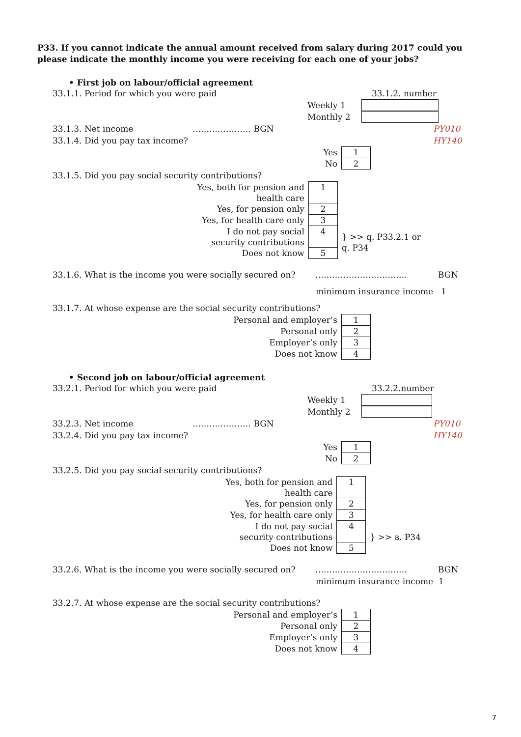P33. If you cannot indicate the annual amount received from salary during 2017 could you please indicate the monthly income you were receiving for each one of your jobs?
• First job on labour/official agreement
33.1.1. Period for which you were paid 33.1.2. number
Weekly 1
Monthly 2
33.1.3. Net income ………………… BGN PY010
33.1.4. Did you pay tax income? HY140
| Yes | 1 |
| No | 2 |
33.1.5. Did you pay social security contributions?
| Yes, both for pension and health care | 1 | |
| Yes, for pension only | 2 | |
| Yes, for health care only | 3 | |
| I do not pay social security contributions | 4 | } >> q. P33.2.1 or q. P34 |
| Does not know | 5 | |
33.1.6. What is the income you were socially secured on? …………………………… BGN
minimum insurance income 1
33.1.7. At whose expense are the social security contributions?
| Personal and employer’s | 1 |
| Personal only | 2 |
| Employer’s only | 3 |
| Does not know | 4 |
• Second job on labour/official agreement
33.2.1. Period for which you were paid 33.2.2.number
Weekly 1
Monthly 2
33.2.3. Net income ………………… BGN PY010
33.2.4. Did you pay tax income? HY140
| Yes | 1 |
| No | 2 |
33.2.5. Did you pay social security contributions?
| Yes, both for pension and health care | 1 | |
| Yes, for pension only | 2 | |
| Yes, for health care only | 3 | |
| I do not pay social security contributions | 4 | } >> в. P34 |
| Does not know | 5 | |
33.2.6. What is the income you were socially secured on? …………………………… BGN
minimum insurance income 1
33.2.7. At whose expense are the social security contributions?
| Personal and employer’s | 1 |
| Personal only | 2 |
| Employer’s only | 3 |
| Does not know | 4 |
7